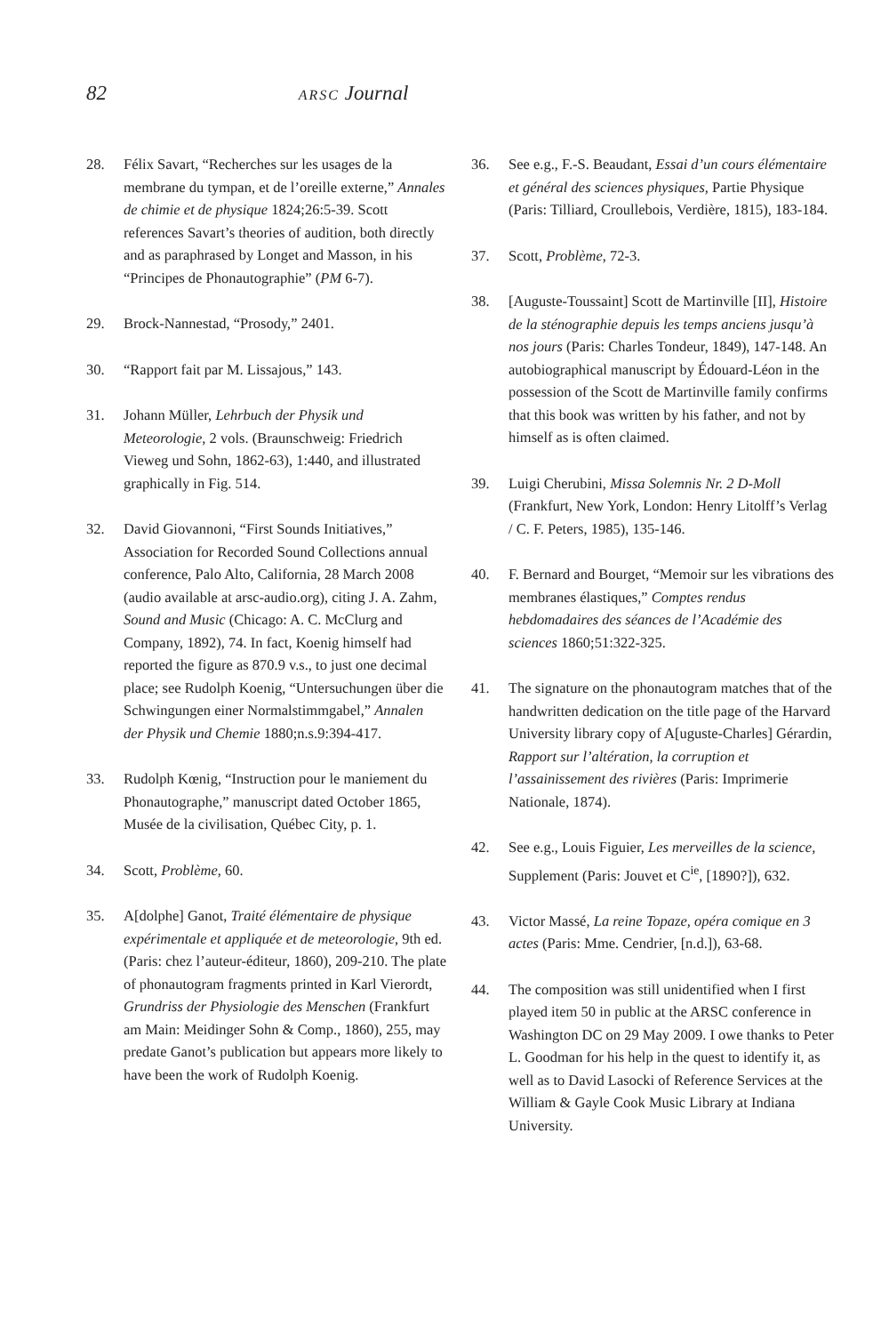82 ARSC Journal
28. Félix Savart, “Recherches sur les usages de la membrane du tympan, et de l’oreille externe,” Annales de chimie et de physique 1824;26:5-39. Scott references Savart’s theories of audition, both directly and as paraphrased by Longet and Masson, in his “Principes de Phonautographie” (PM 6-7).
29. Brock-Nannestad, “Prosody,” 2401.
30. “Rapport fait par M. Lissajous,” 143.
31. Johann Müller, Lehrbuch der Physik und Meteorologie, 2 vols. (Braunschweig: Friedrich Vieweg und Sohn, 1862-63), 1:440, and illustrated graphically in Fig. 514.
32. David Giovannoni, “First Sounds Initiatives,” Association for Recorded Sound Collections annual conference, Palo Alto, California, 28 March 2008 (audio available at arsc-audio.org), citing J. A. Zahm, Sound and Music (Chicago: A. C. McClurg and Company, 1892), 74. In fact, Koenig himself had reported the figure as 870.9 v.s., to just one decimal place; see Rudolph Koenig, “Untersuchungen über die Schwingungen einer Normalstimmgabel,” Annalen der Physik und Chemie 1880;n.s.9:394-417.
33. Rudolph Kœnig, “Instruction pour le maniement du Phonautographe,” manuscript dated October 1865, Musée de la civilisation, Québec City, p. 1.
34. Scott, Problème, 60.
35. A[dolphe] Ganot, Traité élémentaire de physique expérimentale et appliquée et de meteorologie, 9th ed. (Paris: chez l’auteur-éditeur, 1860), 209-210. The plate of phonautogram fragments printed in Karl Vierordt, Grundriss der Physiologie des Menschen (Frankfurt am Main: Meidinger Sohn & Comp., 1860), 255, may predate Ganot’s publication but appears more likely to have been the work of Rudolph Koenig.
36. See e.g., F.-S. Beaudant, Essai d’un cours élémentaire et général des sciences physiques, Partie Physique (Paris: Tilliard, Croullebois, Verdière, 1815), 183-184.
37. Scott, Problème, 72-3.
38. [Auguste-Toussaint] Scott de Martinville [II], Histoire de la sténographie depuis les temps anciens jusqu’à nos jours (Paris: Charles Tondeur, 1849), 147-148. An autobiographical manuscript by Édouard-Léon in the possession of the Scott de Martinville family confirms that this book was written by his father, and not by himself as is often claimed.
39. Luigi Cherubini, Missa Solemnis Nr. 2 D-Moll (Frankfurt, New York, London: Henry Litolff’s Verlag / C. F. Peters, 1985), 135-146.
40. F. Bernard and Bourget, “Memoir sur les vibrations des membranes élastiques,” Comptes rendus hebdomadaires des séances de l’Académie des sciences 1860;51:322-325.
41. The signature on the phonautogram matches that of the handwritten dedication on the title page of the Harvard University library copy of A[uguste-Charles] Gérardin, Rapport sur l’altération, la corruption et l’assainissement des rivières (Paris: Imprimerie Nationale, 1874).
42. See e.g., Louis Figuier, Les merveilles de la science, Supplement (Paris: Jouvet et C<sup>ie</sup>, [1890?]), 632.
43. Victor Massé, La reine Topaze, opéra comique en 3 actes (Paris: Mme. Cendrier, [n.d.]), 63-68.
44. The composition was still unidentified when I first played item 50 in public at the ARSC conference in Washington DC on 29 May 2009. I owe thanks to Peter L. Goodman for his help in the quest to identify it, as well as to David Lasocki of Reference Services at the William & Gayle Cook Music Library at Indiana University.